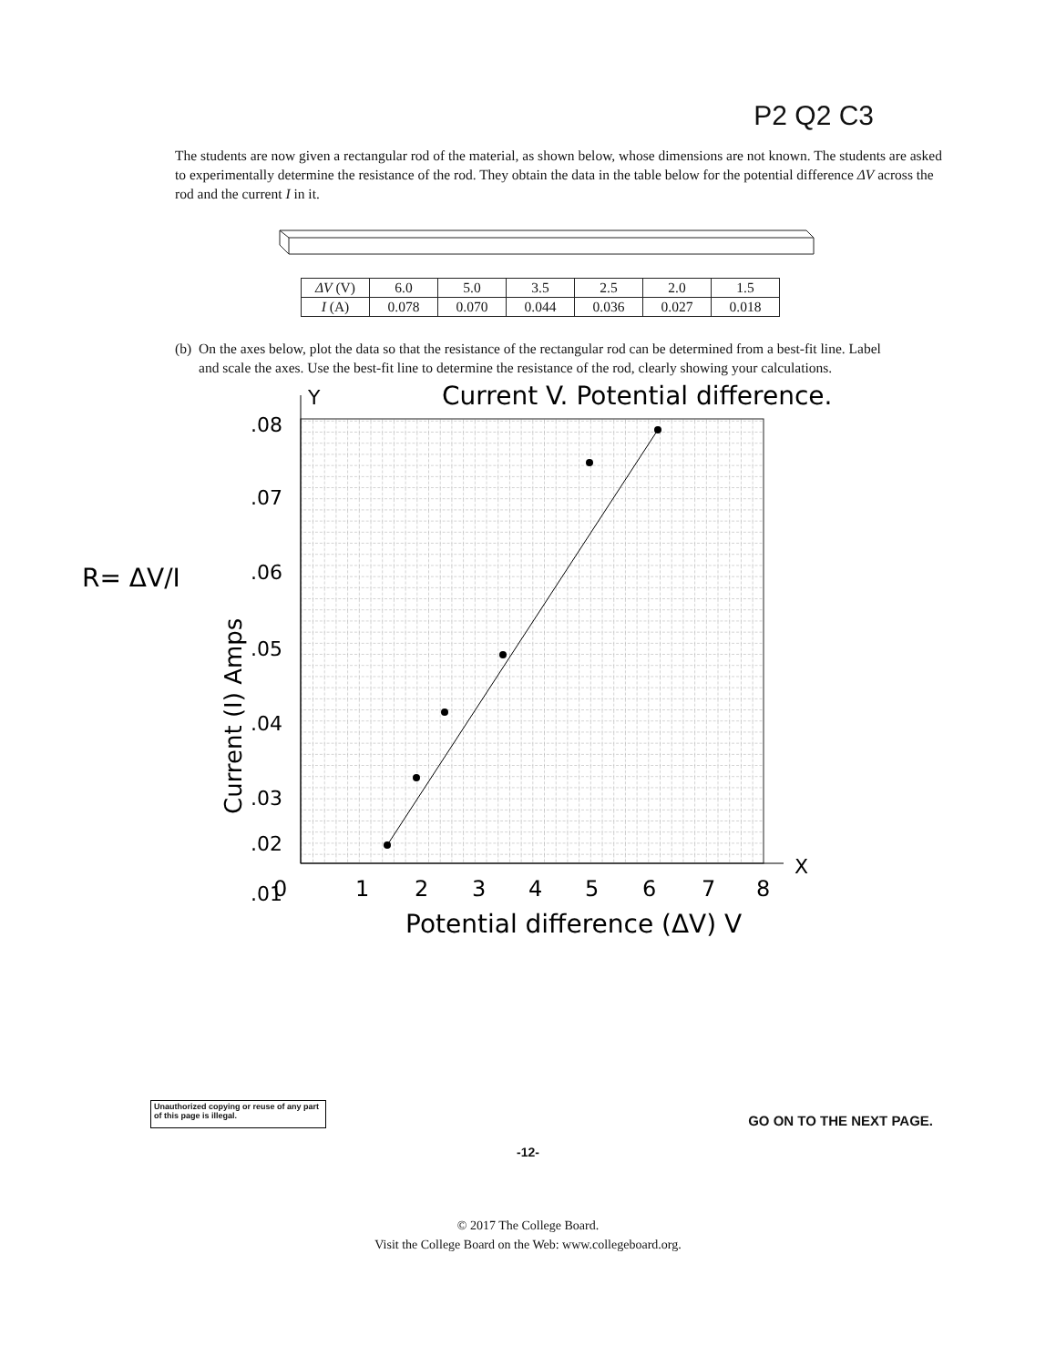P2 Q2 C3
The students are now given a rectangular rod of the material, as shown below, whose dimensions are not known. The students are asked to experimentally determine the resistance of the rod. They obtain the data in the table below for the potential difference ΔV across the rod and the current I in it.
| ΔV (V) | 6.0 | 5.0 | 3.5 | 2.5 | 2.0 | 1.5 |
| I (A) | 0.078 | 0.070 | 0.044 | 0.036 | 0.027 | 0.018 |
(b) On the axes below, plot the data so that the resistance of the rectangular rod can be determined from a best-fit line. Label and scale the axes. Use the best-fit line to determine the resistance of the rod, clearly showing your calculations.
Current V. Potential difference.
Y
X
.08
.07
.06
.05
.04
.03
.02
.01
.
.
0
1
2
3
4
5
6
7
8
Potential difference (ΔV) V
Current (I) Amps
R= ΔV/I
Unauthorized copying or reuse of any part of this page is illegal.
GO ON TO THE NEXT PAGE.
-12-
© 2017 The College Board.
Visit the College Board on the Web: www.collegeboard.org.